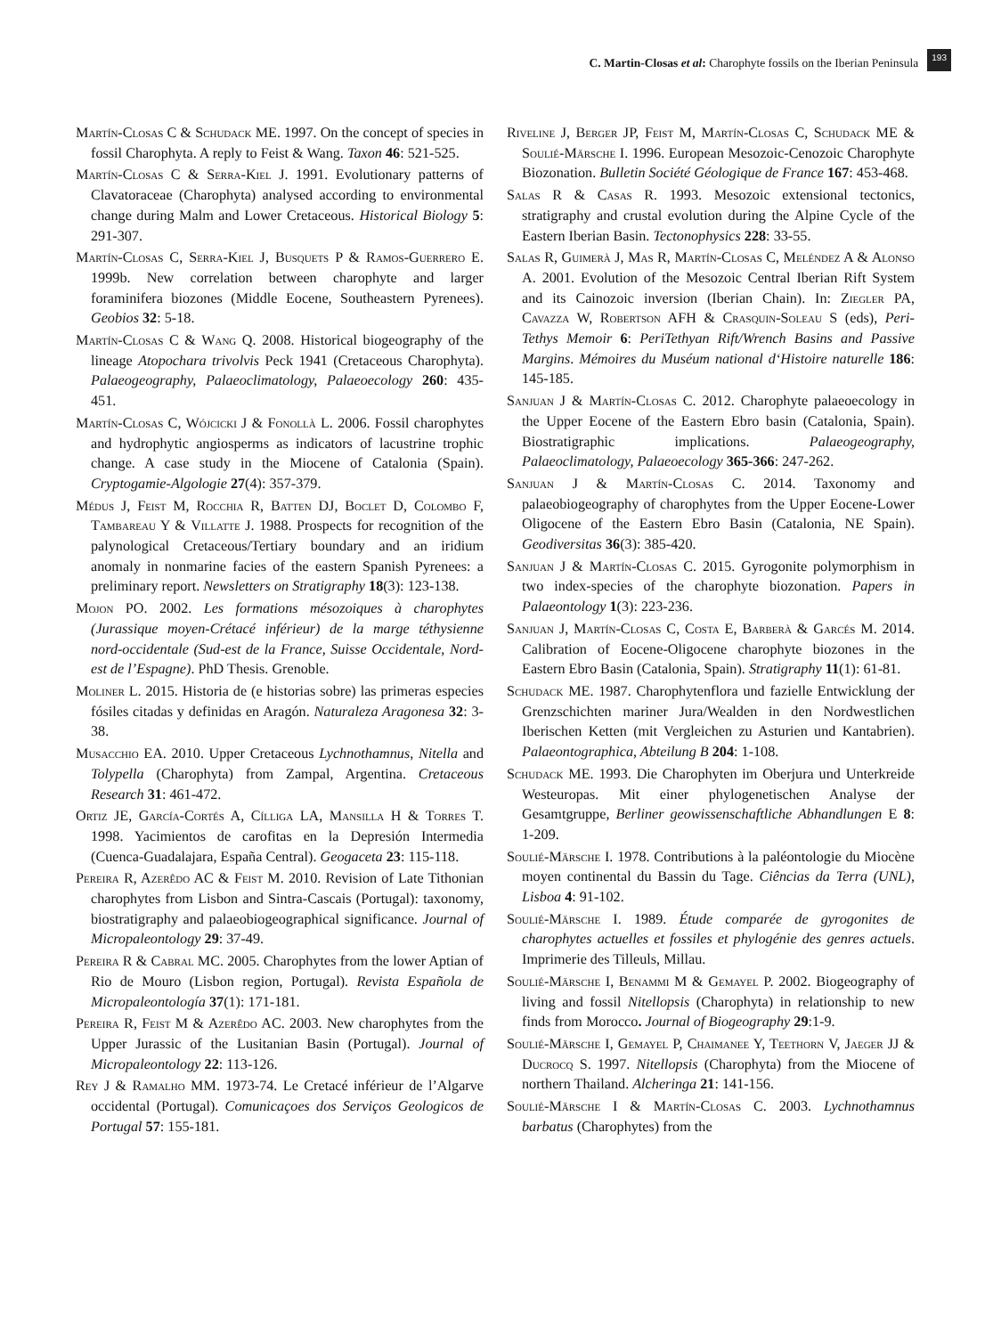C. Martin-Closas et al: Charophyte fossils on the Iberian Peninsula
193
Martín-Closas C & Schudack ME. 1997. On the concept of species in fossil Charophyta. A reply to Feist & Wang. Taxon 46: 521-525.
Martín-Closas C & Serra-Kiel J. 1991. Evolutionary patterns of Clavatoraceae (Charophyta) analysed according to environmental change during Malm and Lower Cretaceous. Historical Biology 5: 291-307.
Martín-Closas C, Serra-Kiel J, Busquets P & Ramos-Guerrero E. 1999b. New correlation between charophyte and larger foraminifera biozones (Middle Eocene, Southeastern Pyrenees). Geobios 32: 5-18.
Martín-Closas C & Wang Q. 2008. Historical biogeography of the lineage Atopochara trivolvis Peck 1941 (Cretaceous Charophyta). Palaeogeography, Palaeoclimatology, Palaeoecology 260: 435-451.
Martín-Closas C, Wójcicki J & Fonollà L. 2006. Fossil charophytes and hydrophytic angiosperms as indicators of lacustrine trophic change. A case study in the Miocene of Catalonia (Spain). Cryptogamie-Algologie 27(4): 357-379.
Médus J, Feist M, Rocchia R, Batten DJ, Boclet D, Colombo F, Tambareau Y & Villatte J. 1988. Prospects for recognition of the palynological Cretaceous/Tertiary boundary and an iridium anomaly in nonmarine facies of the eastern Spanish Pyrenees: a preliminary report. Newsletters on Stratigraphy 18(3): 123-138.
Mojon PO. 2002. Les formations mésozoiques à charophytes (Jurassique moyen-Crétacé inférieur) de la marge téthysienne nord-occidentale (Sud-est de la France, Suisse Occidentale, Nord-est de l’Espagne). PhD Thesis. Grenoble.
Moliner L. 2015. Historia de (e historias sobre) las primeras especies fósiles citadas y definidas en Aragón. Naturaleza Aragonesa 32: 3-38.
Musacchio EA. 2010. Upper Cretaceous Lychnothamnus, Nitella and Tolypella (Charophyta) from Zampal, Argentina. Cretaceous Research 31: 461-472.
Ortiz JE, García-Cortés A, Cílliga LA, Mansilla H & Torres T. 1998. Yacimientos de carofitas en la Depresión Intermedia (Cuenca-Guadalajara, España Central). Geogaceta 23: 115-118.
Pereira R, Azerêdo AC & Feist M. 2010. Revision of Late Tithonian charophytes from Lisbon and Sintra-Cascais (Portugal): taxonomy, biostratigraphy and palaeobiogeographical significance. Journal of Micropaleontology 29: 37-49.
Pereira R & Cabral MC. 2005. Charophytes from the lower Aptian of Rio de Mouro (Lisbon region, Portugal). Revista Española de Micropaleontología 37(1): 171-181.
Pereira R, Feist M & Azerêdo AC. 2003. New charophytes from the Upper Jurassic of the Lusitanian Basin (Portugal). Journal of Micropaleontology 22: 113-126.
Rey J & Ramalho MM. 1973-74. Le Cretacé inférieur de l’Algarve occidental (Portugal). Comunicaçoes dos Serviços Geologicos de Portugal 57: 155-181.
Riveline J, Berger JP, Feist M, Martín-Closas C, Schudack ME & Soulié-Märsche I. 1996. European Mesozoic-Cenozoic Charophyte Biozonation. Bulletin Société Géologique de France 167: 453-468.
Salas R & Casas R. 1993. Mesozoic extensional tectonics, stratigraphy and crustal evolution during the Alpine Cycle of the Eastern Iberian Basin. Tectonophysics 228: 33-55.
Salas R, Guimerà J, Mas R, Martín-Closas C, Meléndez A & Alonso A. 2001. Evolution of the Mesozoic Central Iberian Rift System and its Cainozoic inversion (Iberian Chain). In: Ziegler PA, Cavazza W, Robertson AFH & Crasquin-Soleau S (eds), Peri-Tethys Memoir 6: PeriTethyan Rift/Wrench Basins and Passive Margins. Mémoires du Muséum national d‘Histoire naturelle 186: 145-185.
Sanjuan J & Martín-Closas C. 2012. Charophyte palaeoecology in the Upper Eocene of the Eastern Ebro basin (Catalonia, Spain). Biostratigraphic implications. Palaeogeography, Palaeoclimatology, Palaeoecology 365-366: 247-262.
Sanjuan J & Martín-Closas C. 2014. Taxonomy and palaeobiogeography of charophytes from the Upper Eocene-Lower Oligocene of the Eastern Ebro Basin (Catalonia, NE Spain). Geodiversitas 36(3): 385-420.
Sanjuan J & Martín-Closas C. 2015. Gyrogonite polymorphism in two index-species of the charophyte biozonation. Papers in Palaeontology 1(3): 223-236.
Sanjuan J, Martín-Closas C, Costa E, Barberà & Garcés M. 2014. Calibration of Eocene-Oligocene charophyte biozones in the Eastern Ebro Basin (Catalonia, Spain). Stratigraphy 11(1): 61-81.
Schudack ME. 1987. Charophytenflora und fazielle Entwicklung der Grenzschichten mariner Jura/Wealden in den Nordwestlichen Iberischen Ketten (mit Vergleichen zu Asturien und Kantabrien). Palaeontographica, Abteilung B 204: 1-108.
Schudack ME. 1993. Die Charophyten im Oberjura und Unterkreide Westeuropas. Mit einer phylogenetischen Analyse der Gesamtgruppe, Berliner geowissenschaftliche Abhandlungen E 8: 1-209.
Soulié-Märsche I. 1978. Contributions à la paléontologie du Miocène moyen continental du Bassin du Tage. Ciências da Terra (UNL), Lisboa 4: 91-102.
Soulié-Märsche I. 1989. Étude comparée de gyrogonites de charophytes actuelles et fossiles et phylogénie des genres actuels. Imprimerie des Tilleuls, Millau.
Soulié-Märsche I, Benammi M & Gemayel P. 2002. Biogeography of living and fossil Nitellopsis (Charophyta) in relationship to new finds from Morocco. Journal of Biogeography 29:1-9.
Soulié-Märsche I, Gemayel P, Chaimanee Y, Teethorn V, Jaeger JJ & Ducrocq S. 1997. Nitellopsis (Charophyta) from the Miocene of northern Thailand. Alcheringa 21: 141-156.
Soulié-Märsche I & Martín-Closas C. 2003. Lychnothamnus barbatus (Charophytes) from the